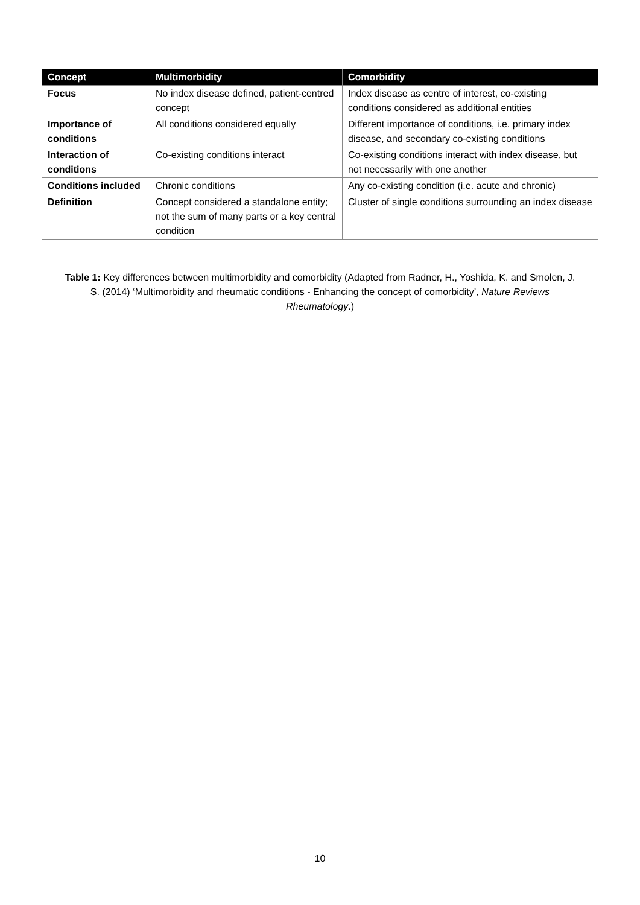| Concept | Multimorbidity | Comorbidity |
| --- | --- | --- |
| Focus | No index disease defined, patient-centred concept | Index disease as centre of interest, co-existing conditions considered as additional entities |
| Importance of conditions | All conditions considered equally | Different importance of conditions, i.e. primary index disease, and secondary co-existing conditions |
| Interaction of conditions | Co-existing conditions interact | Co-existing conditions interact with index disease, but not necessarily with one another |
| Conditions included | Chronic conditions | Any co-existing condition (i.e. acute and chronic) |
| Definition | Concept considered a standalone entity; not the sum of many parts or a key central condition | Cluster of single conditions surrounding an index disease |
Table 1: Key differences between multimorbidity and comorbidity (Adapted from Radner, H., Yoshida, K. and Smolen, J. S. (2014) ‘Multimorbidity and rheumatic conditions - Enhancing the concept of comorbidity’, Nature Reviews Rheumatology.)
10